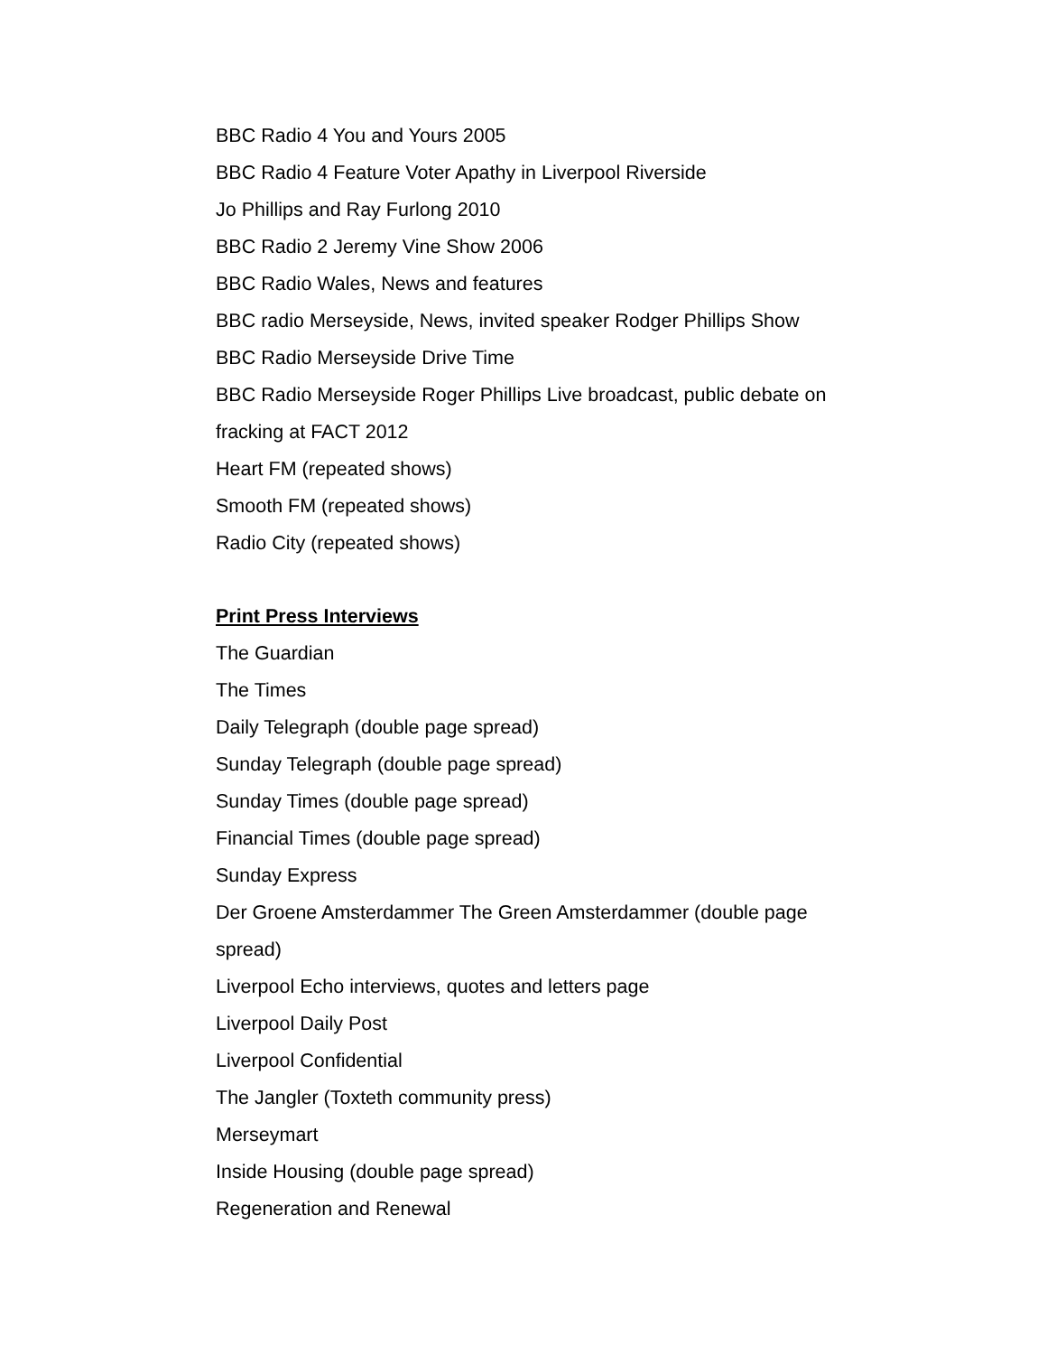BBC Radio 4 You and Yours 2005
BBC Radio 4 Feature Voter Apathy in Liverpool Riverside
Jo Phillips and Ray Furlong 2010
BBC Radio 2 Jeremy Vine Show 2006
BBC Radio Wales, News and features
BBC radio Merseyside, News, invited speaker Rodger Phillips Show
BBC Radio Merseyside Drive Time
BBC Radio Merseyside Roger Phillips Live broadcast, public debate on fracking at FACT 2012
Heart FM (repeated shows)
Smooth FM (repeated shows)
Radio City (repeated shows)
Print Press Interviews
The Guardian
The Times
Daily Telegraph (double page spread)
Sunday Telegraph (double page spread)
Sunday Times (double page spread)
Financial Times (double page spread)
Sunday Express
Der Groene Amsterdammer The Green Amsterdammer (double page spread)
Liverpool Echo interviews, quotes and letters page
Liverpool Daily Post
Liverpool Confidential
The Jangler (Toxteth community press)
Merseymart
Inside Housing (double page spread)
Regeneration and Renewal